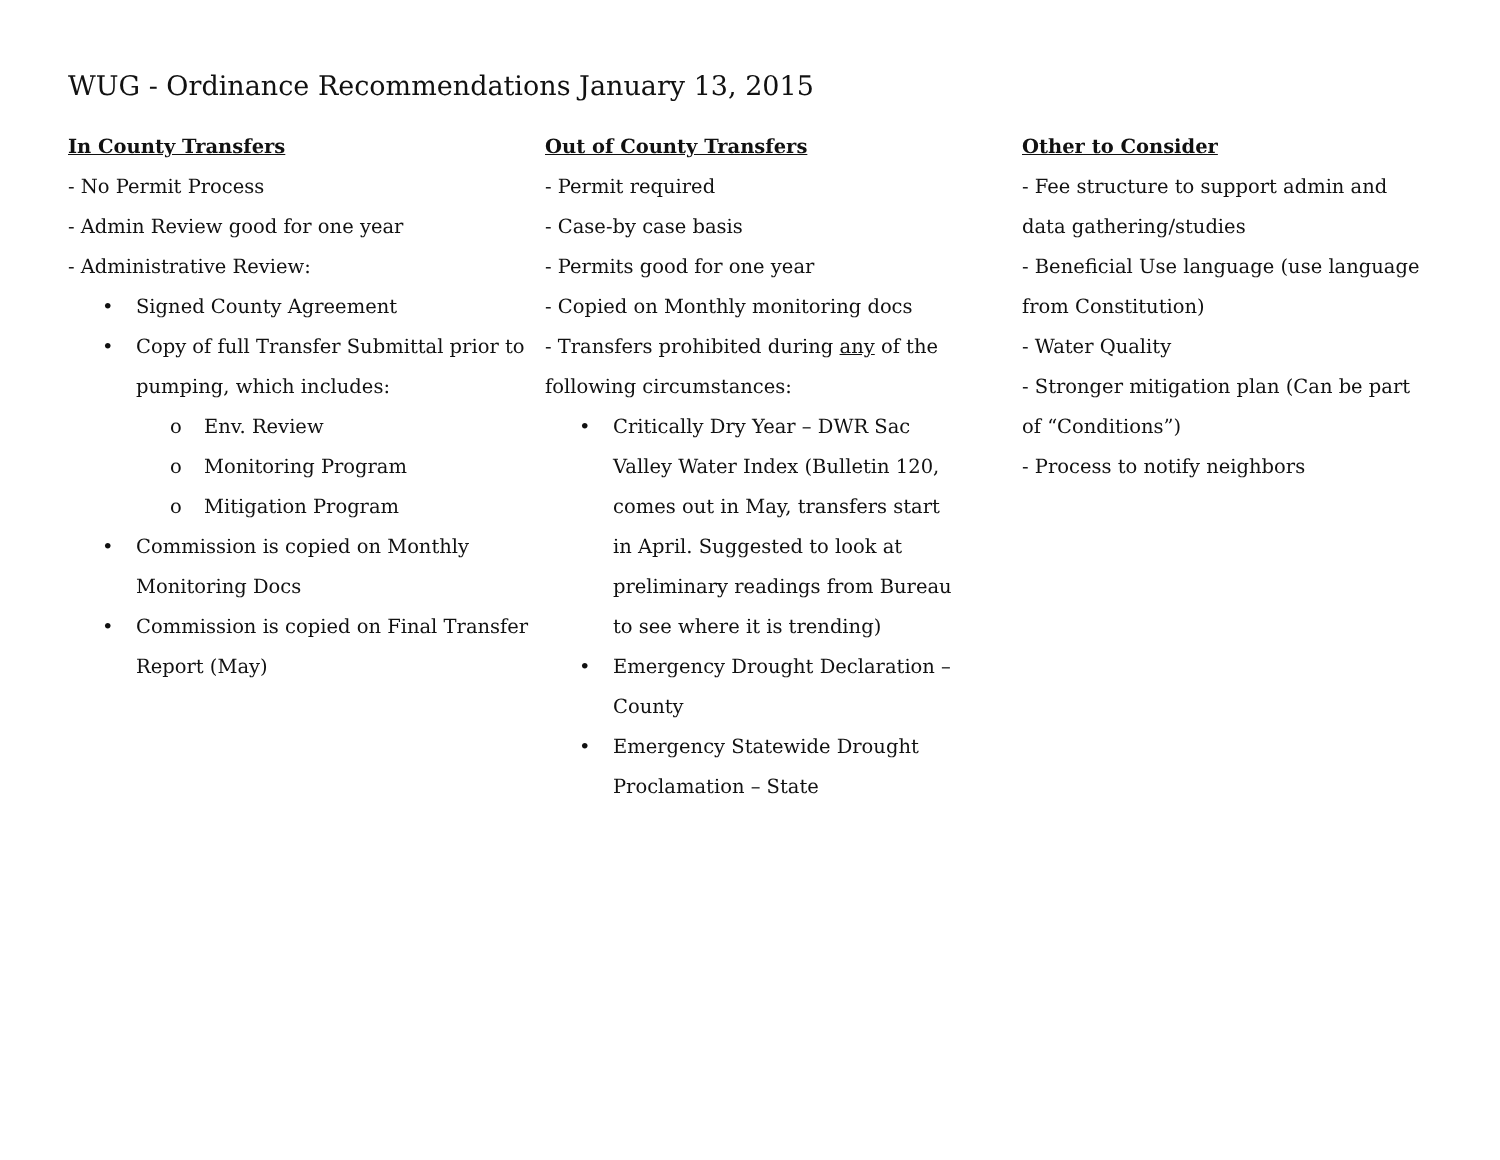WUG - Ordinance Recommendations January 13, 2015
In County Transfers
- No Permit Process
- Admin Review good for one year
- Administrative Review:
• Signed County Agreement
• Copy of full Transfer Submittal prior to pumping, which includes:
o Env. Review
o Monitoring Program
o Mitigation Program
• Commission is copied on Monthly Monitoring Docs
• Commission is copied on Final Transfer Report (May)
Out of County Transfers
- Permit required
- Case-by case basis
- Permits good for one year
- Copied on Monthly monitoring docs
- Transfers prohibited during any of the following circumstances:
• Critically Dry Year – DWR Sac Valley Water Index (Bulletin 120, comes out in May, transfers start in April. Suggested to look at preliminary readings from Bureau to see where it is trending)
• Emergency Drought Declaration – County
• Emergency Statewide Drought Proclamation – State
Other to Consider
- Fee structure to support admin and data gathering/studies
- Beneficial Use language (use language from Constitution)
- Water Quality
- Stronger mitigation plan (Can be part of “Conditions”)
- Process to notify neighbors